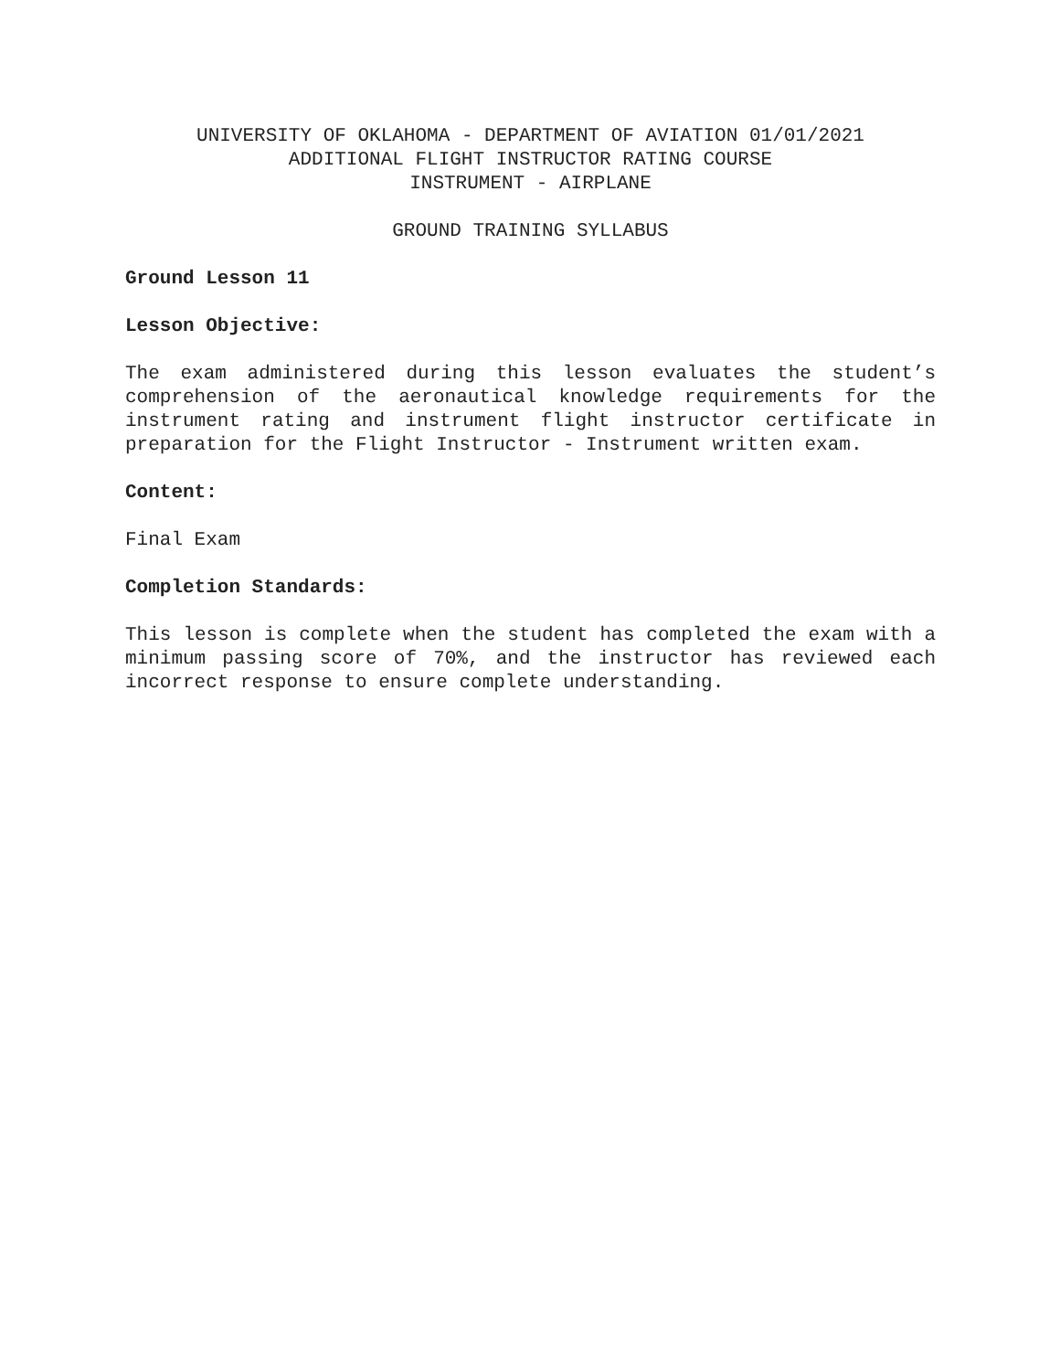UNIVERSITY OF OKLAHOMA - DEPARTMENT OF AVIATION 01/01/2021
ADDITIONAL FLIGHT INSTRUCTOR RATING COURSE
INSTRUMENT - AIRPLANE
GROUND TRAINING SYLLABUS
Ground Lesson 11
Lesson Objective:
The exam administered during this lesson evaluates the student’s comprehension of the aeronautical knowledge requirements for the instrument rating and instrument flight instructor certificate in preparation for the Flight Instructor - Instrument written exam.
Content:
Final Exam
Completion Standards:
This lesson is complete when the student has completed the exam with a minimum passing score of 70%, and the instructor has reviewed each incorrect response to ensure complete understanding.